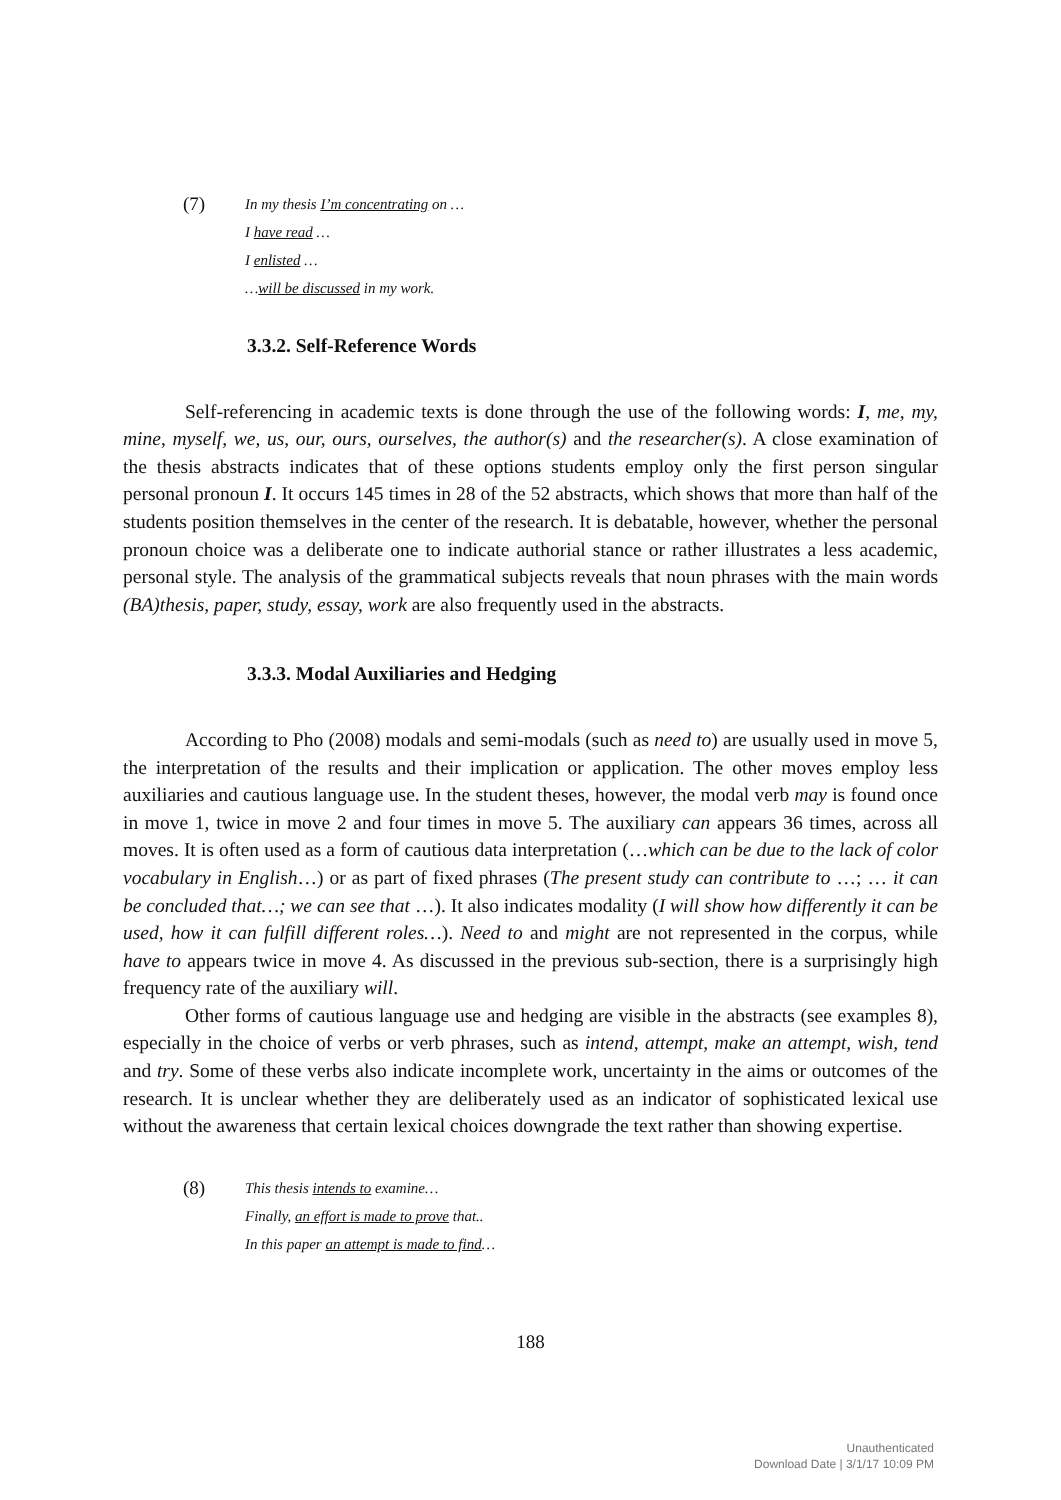(7)
In my thesis I’m concentrating on …
I have read …
I enlisted …
…will be discussed in my work.
3.3.2. Self-Reference Words
Self-referencing in academic texts is done through the use of the following words: I, me, my, mine, myself, we, us, our, ours, ourselves, the author(s) and the researcher(s). A close examination of the thesis abstracts indicates that of these options students employ only the first person singular personal pronoun I. It occurs 145 times in 28 of the 52 abstracts, which shows that more than half of the students position themselves in the center of the research. It is debatable, however, whether the personal pronoun choice was a deliberate one to indicate authorial stance or rather illustrates a less academic, personal style. The analysis of the grammatical subjects reveals that noun phrases with the main words (BA)thesis, paper, study, essay, work are also frequently used in the abstracts.
3.3.3. Modal Auxiliaries and Hedging
According to Pho (2008) modals and semi-modals (such as need to) are usually used in move 5, the interpretation of the results and their implication or application. The other moves employ less auxiliaries and cautious language use. In the student theses, however, the modal verb may is found once in move 1, twice in move 2 and four times in move 5. The auxiliary can appears 36 times, across all moves. It is often used as a form of cautious data interpretation (…which can be due to the lack of color vocabulary in English…) or as part of fixed phrases (The present study can contribute to …; … it can be concluded that…; we can see that …). It also indicates modality (I will show how differently it can be used, how it can fulfill different roles…). Need to and might are not represented in the corpus, while have to appears twice in move 4. As discussed in the previous sub-section, there is a surprisingly high frequency rate of the auxiliary will.
Other forms of cautious language use and hedging are visible in the abstracts (see examples 8), especially in the choice of verbs or verb phrases, such as intend, attempt, make an attempt, wish, tend and try. Some of these verbs also indicate incomplete work, uncertainty in the aims or outcomes of the research. It is unclear whether they are deliberately used as an indicator of sophisticated lexical use without the awareness that certain lexical choices downgrade the text rather than showing expertise.
(8)
This thesis intends to examine…
Finally, an effort is made to prove that..
In this paper an attempt is made to find…
188
Unauthenticated
Download Date | 3/1/17 10:09 PM